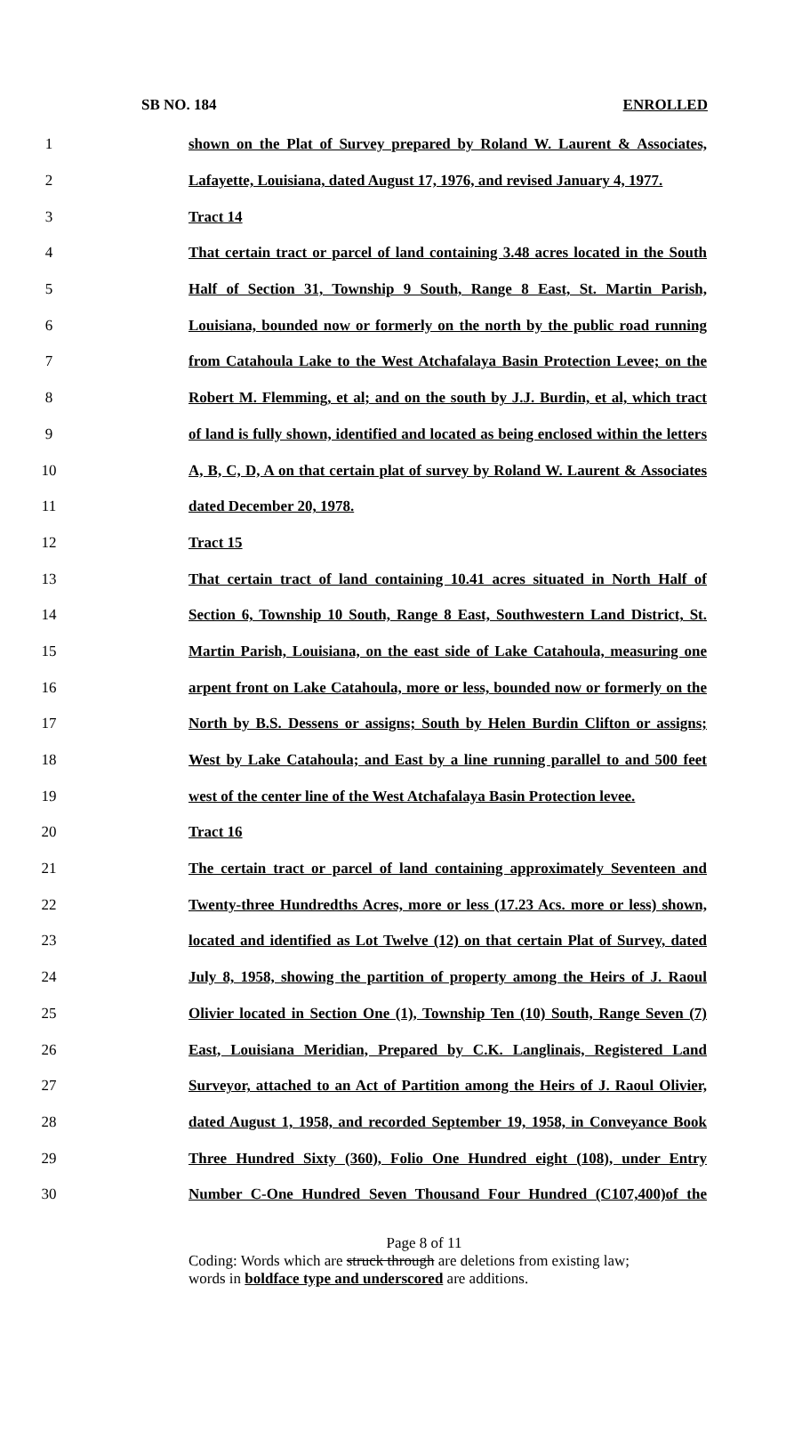SB NO. 184 ENROLLED
1 shown on the Plat of Survey prepared by Roland W. Laurent & Associates,
2 Lafayette, Louisiana, dated August 17, 1976, and revised January 4, 1977.
3 Tract 14
4 That certain tract or parcel of land containing 3.48 acres located in the South
5 Half of Section 31, Township 9 South, Range 8 East, St. Martin Parish,
6 Louisiana, bounded now or formerly on the north by the public road running
7 from Catahoula Lake to the West Atchafalaya Basin Protection Levee; on the
8 Robert M. Flemming, et al; and on the south by J.J. Burdin, et al, which tract
9 of land is fully shown, identified and located as being enclosed within the letters
10 A, B, C, D, A on that certain plat of survey by Roland W. Laurent & Associates
11 dated December 20, 1978.
12 Tract 15
13 That certain tract of land containing 10.41 acres situated in North Half of
14 Section 6, Township 10 South, Range 8 East, Southwestern Land District, St.
15 Martin Parish, Louisiana, on the east side of Lake Catahoula, measuring one
16 arpent front on Lake Catahoula, more or less, bounded now or formerly on the
17 North by B.S. Dessens or assigns; South by Helen Burdin Clifton or assigns;
18 West by Lake Catahoula; and East by a line running parallel to and 500 feet
19 west of the center line of the West Atchafalaya Basin Protection levee.
20 Tract 16
21 The certain tract or parcel of land containing approximately Seventeen and
22 Twenty-three Hundredths Acres, more or less (17.23 Acs. more or less) shown,
23 located and identified as Lot Twelve (12) on that certain Plat of Survey, dated
24 July 8, 1958, showing the partition of property among the Heirs of J. Raoul
25 Olivier located in Section One (1), Township Ten (10) South, Range Seven (7)
26 East, Louisiana Meridian, Prepared by C.K. Langlinais, Registered Land
27 Surveyor, attached to an Act of Partition among the Heirs of J. Raoul Olivier,
28 dated August 1, 1958, and recorded September 19, 1958, in Conveyance Book
29 Three Hundred Sixty (360), Folio One Hundred eight (108), under Entry
30 Number C-One Hundred Seven Thousand Four Hundred (C107,400)of the
Page 8 of 11
Coding: Words which are struck through are deletions from existing law;
words in boldface type and underscored are additions.